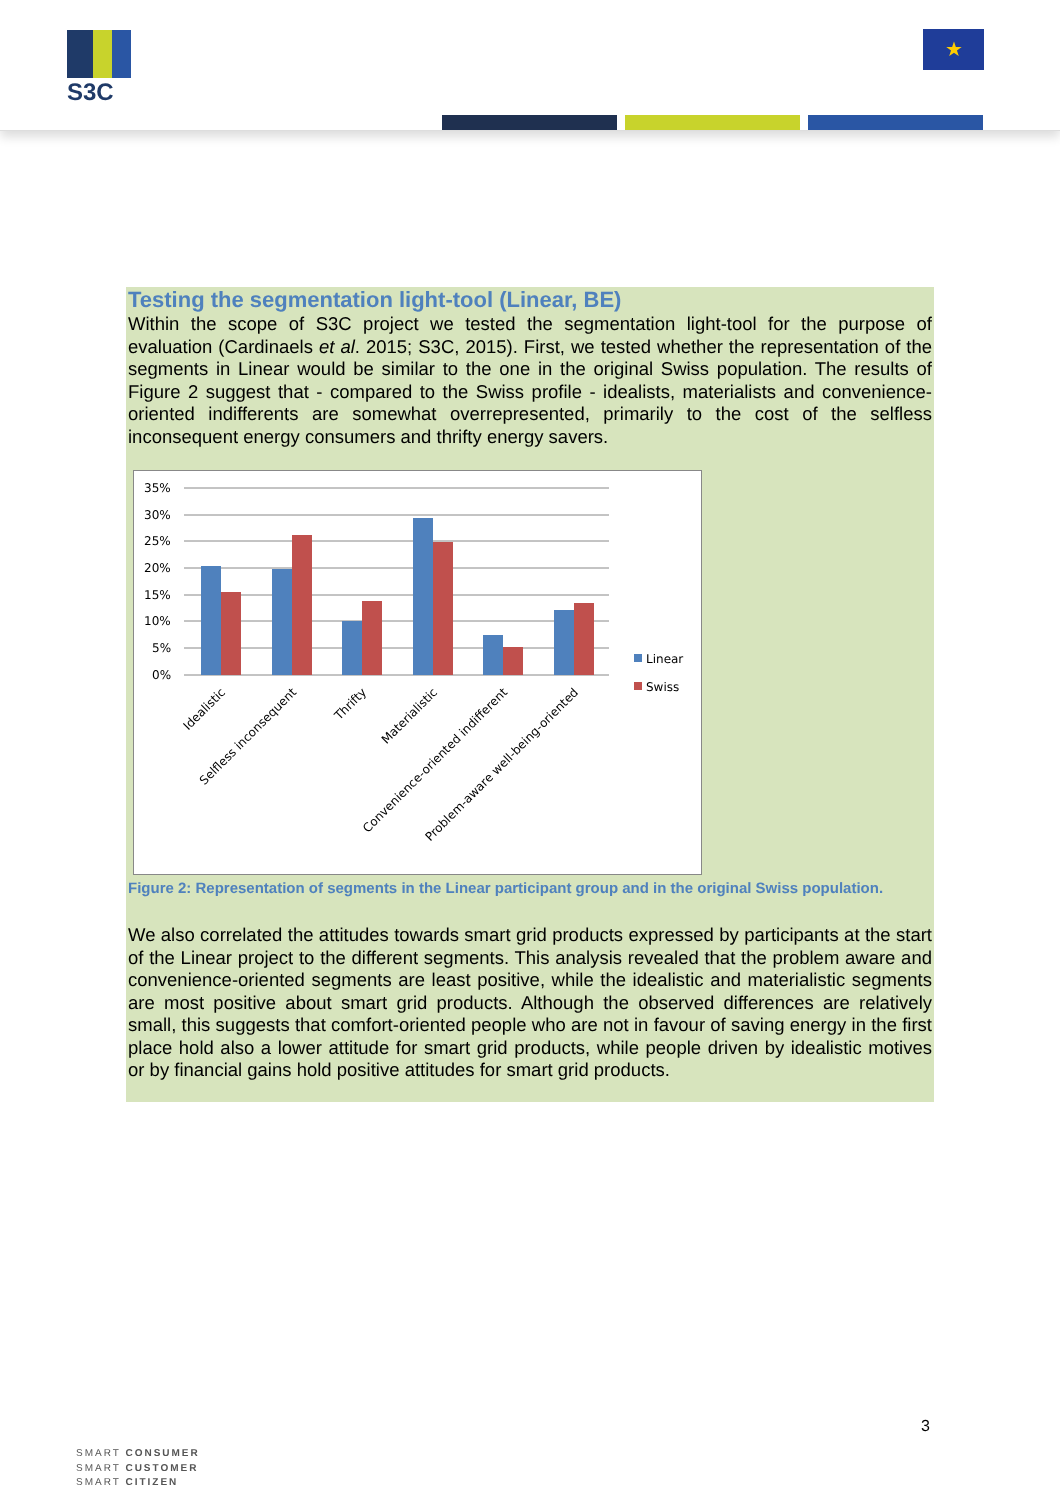S3C ★
Testing the segmentation light-tool (Linear, BE)
Within the scope of S3C project we tested the segmentation light-tool for the purpose of evaluation (Cardinaels et al. 2015; S3C, 2015). First, we tested whether the representation of the segments in Linear would be similar to the one in the original Swiss population. The results of Figure 2 suggest that - compared to the Swiss profile - idealists, materialists and convenience-oriented indifferents are somewhat overrepresented, primarily to the cost of the selfless inconsequent energy consumers and thrifty energy savers.
35%
30%
25%
20%
15%
10%
5%
0%
Linear
Swiss
Idealistic
Selfless inconsequent
Thrifty
Materialistic
Convenience-oriented indifferent
Problem-aware well-being-oriented
Figure 2: Representation of segments in the Linear participant group and in the original Swiss population.
We also correlated the attitudes towards smart grid products expressed by participants at the start of the Linear project to the different segments. This analysis revealed that the problem aware and convenience-oriented segments are least positive, while the idealistic and materialistic segments are most positive about smart grid products. Although the observed differences are relatively small, this suggests that comfort-oriented people who are not in favour of saving energy in the first place hold also a lower attitude for smart grid products, while people driven by idealistic motives or by financial gains hold positive attitudes for smart grid products.
3
SMART CONSUMER
SMART CUSTOMER
SMART CITIZEN